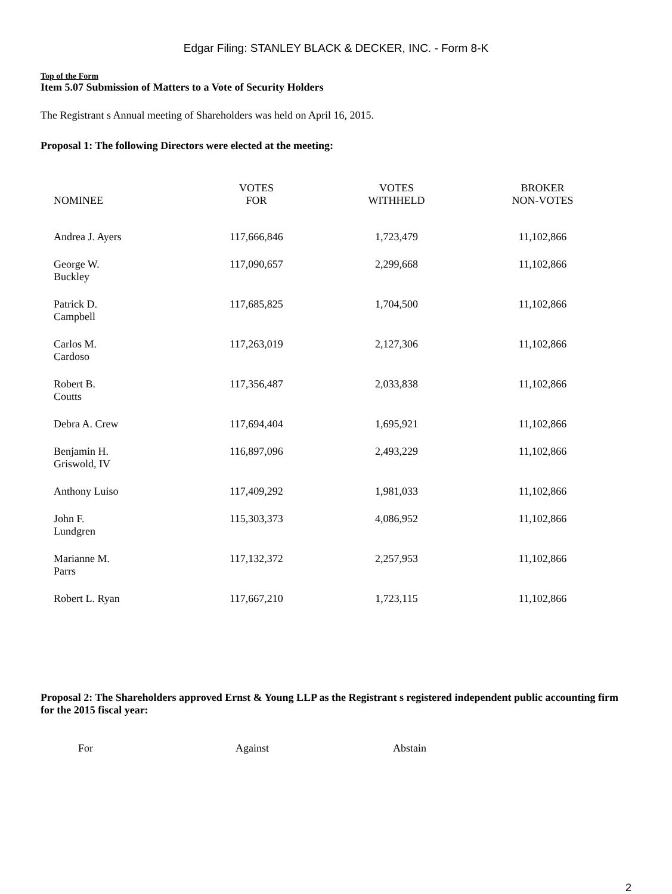Edgar Filing: STANLEY BLACK & DECKER, INC. - Form 8-K
Top of the Form
Item 5.07 Submission of Matters to a Vote of Security Holders
The Registrant s Annual meeting of Shareholders was held on April 16, 2015.
Proposal 1: The following Directors were elected at the meeting:
| NOMINEE | VOTES FOR | VOTES WITHHELD | BROKER NON-VOTES |
| --- | --- | --- | --- |
| Andrea J. Ayers | 117,666,846 | 1,723,479 | 11,102,866 |
| George W. Buckley | 117,090,657 | 2,299,668 | 11,102,866 |
| Patrick D. Campbell | 117,685,825 | 1,704,500 | 11,102,866 |
| Carlos M. Cardoso | 117,263,019 | 2,127,306 | 11,102,866 |
| Robert B. Coutts | 117,356,487 | 2,033,838 | 11,102,866 |
| Debra A. Crew | 117,694,404 | 1,695,921 | 11,102,866 |
| Benjamin H. Griswold, IV | 116,897,096 | 2,493,229 | 11,102,866 |
| Anthony Luiso | 117,409,292 | 1,981,033 | 11,102,866 |
| John F. Lundgren | 115,303,373 | 4,086,952 | 11,102,866 |
| Marianne M. Parrs | 117,132,372 | 2,257,953 | 11,102,866 |
| Robert L. Ryan | 117,667,210 | 1,723,115 | 11,102,866 |
Proposal 2: The Shareholders approved Ernst & Young LLP as the Registrant s registered independent public accounting firm for the 2015 fiscal year:
| For | Against | Abstain |
2